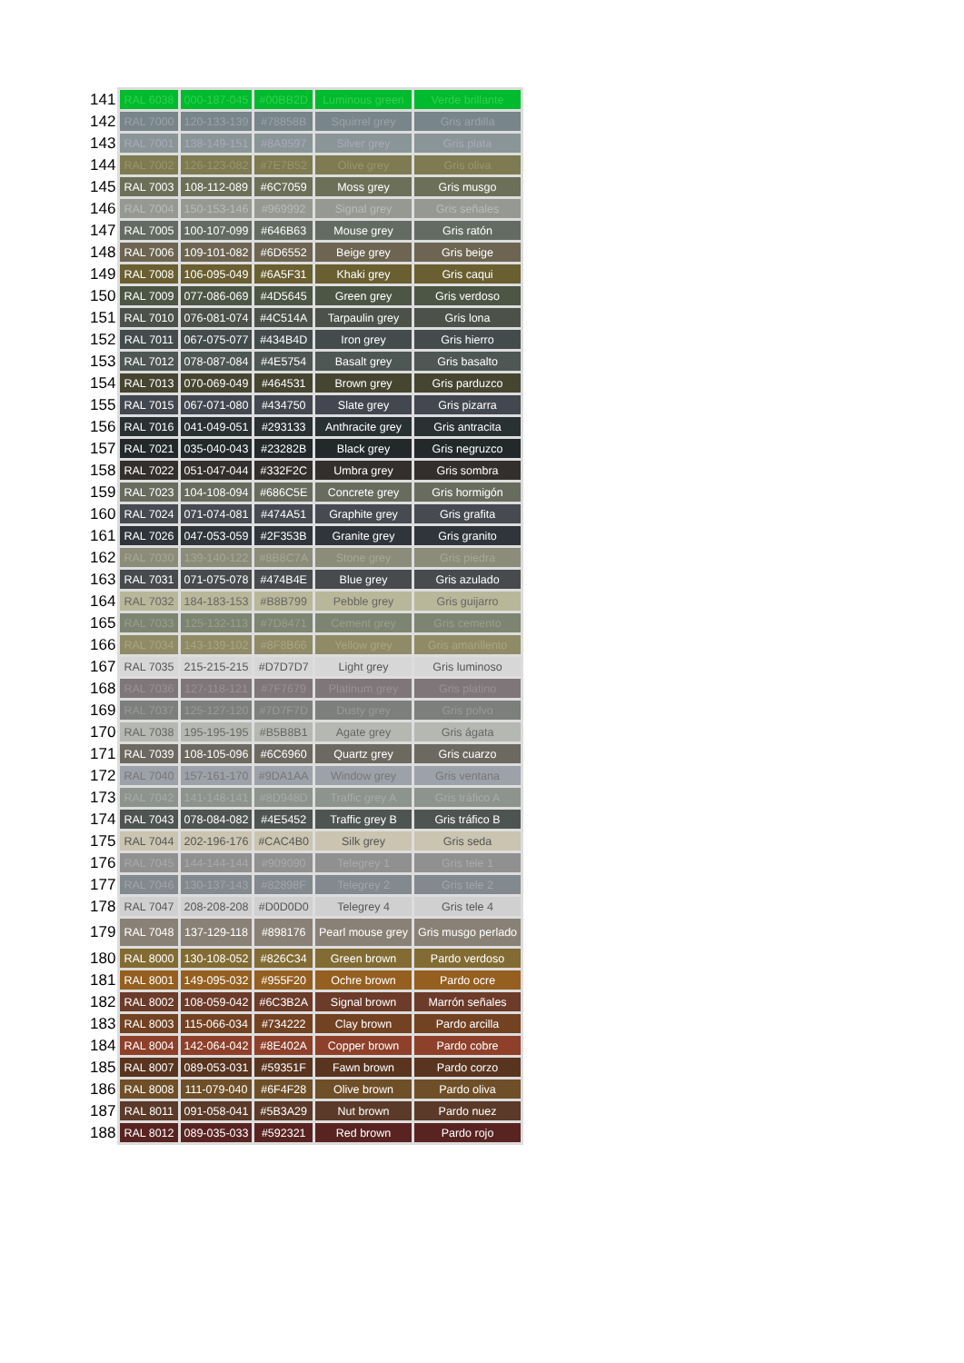| 141 | RAL 6038 | 000-187-045 | #00BB2D | Luminous green | Verde brillante |
| 142 | RAL 7000 | 120-133-139 | #78858B | Squirrel grey | Gris ardilla |
| 143 | RAL 7001 | 138-149-151 | #8A9597 | Silver grey | Gris plata |
| 144 | RAL 7002 | 126-123-082 | #7E7B52 | Olive grey | Gris oliva |
| 145 | RAL 7003 | 108-112-089 | #6C7059 | Moss grey | Gris musgo |
| 146 | RAL 7004 | 150-153-146 | #969992 | Signal grey | Gris señales |
| 147 | RAL 7005 | 100-107-099 | #646B63 | Mouse grey | Gris ratón |
| 148 | RAL 7006 | 109-101-082 | #6D6552 | Beige grey | Gris beige |
| 149 | RAL 7008 | 106-095-049 | #6A5F31 | Khaki grey | Gris caqui |
| 150 | RAL 7009 | 077-086-069 | #4D5645 | Green grey | Gris verdoso |
| 151 | RAL 7010 | 076-081-074 | #4C514A | Tarpaulin grey | Gris lona |
| 152 | RAL 7011 | 067-075-077 | #434B4D | Iron grey | Gris hierro |
| 153 | RAL 7012 | 078-087-084 | #4E5754 | Basalt grey | Gris basalto |
| 154 | RAL 7013 | 070-069-049 | #464531 | Brown grey | Gris parduzco |
| 155 | RAL 7015 | 067-071-080 | #434750 | Slate grey | Gris pizarra |
| 156 | RAL 7016 | 041-049-051 | #293133 | Anthracite grey | Gris antracita |
| 157 | RAL 7021 | 035-040-043 | #23282B | Black grey | Gris negruzco |
| 158 | RAL 7022 | 051-047-044 | #332F2C | Umbra grey | Gris sombra |
| 159 | RAL 7023 | 104-108-094 | #686C5E | Concrete grey | Gris hormigón |
| 160 | RAL 7024 | 071-074-081 | #474A51 | Graphite grey | Gris grafita |
| 161 | RAL 7026 | 047-053-059 | #2F353B | Granite grey | Gris granito |
| 162 | RAL 7030 | 139-140-122 | #8B8C7A | Stone grey | Gris piedra |
| 163 | RAL 7031 | 071-075-078 | #474B4E | Blue grey | Gris azulado |
| 164 | RAL 7032 | 184-183-153 | #B8B799 | Pebble grey | Gris guijarro |
| 165 | RAL 7033 | 125-132-113 | #7D8471 | Cement grey | Gris cemento |
| 166 | RAL 7034 | 143-139-102 | #8F8B66 | Yellow grey | Gris amarillento |
| 167 | RAL 7035 | 215-215-215 | #D7D7D7 | Light grey | Gris luminoso |
| 168 | RAL 7036 | 127-118-121 | #7F7679 | Platinum grey | Gris platino |
| 169 | RAL 7037 | 125-127-120 | #7D7F7D | Dusty grey | Gris polvo |
| 170 | RAL 7038 | 195-195-195 | #B5B8B1 | Agate grey | Gris ágata |
| 171 | RAL 7039 | 108-105-096 | #6C6960 | Quartz grey | Gris cuarzo |
| 172 | RAL 7040 | 157-161-170 | #9DA1AA | Window grey | Gris ventana |
| 173 | RAL 7042 | 141-148-141 | #8D948D | Traffic grey A | Gris tráfico A |
| 174 | RAL 7043 | 078-084-082 | #4E5452 | Traffic grey B | Gris tráfico B |
| 175 | RAL 7044 | 202-196-176 | #CAC4B0 | Silk grey | Gris seda |
| 176 | RAL 7045 | 144-144-144 | #909090 | Telegrey 1 | Gris tele 1 |
| 177 | RAL 7046 | 130-137-143 | #82898F | Telegrey 2 | Gris tele 2 |
| 178 | RAL 7047 | 208-208-208 | #D0D0D0 | Telegrey 4 | Gris tele 4 |
| 179 | RAL 7048 | 137-129-118 | #898176 | Pearl mouse grey | Gris musgo perlado |
| 180 | RAL 8000 | 130-108-052 | #826C34 | Green brown | Pardo verdoso |
| 181 | RAL 8001 | 149-095-032 | #955F20 | Ochre brown | Pardo ocre |
| 182 | RAL 8002 | 108-059-042 | #6C3B2A | Signal brown | Marrón señales |
| 183 | RAL 8003 | 115-066-034 | #734222 | Clay brown | Pardo arcilla |
| 184 | RAL 8004 | 142-064-042 | #8E402A | Copper brown | Pardo cobre |
| 185 | RAL 8007 | 089-053-031 | #59351F | Fawn brown | Pardo corzo |
| 186 | RAL 8008 | 111-079-040 | #6F4F28 | Olive brown | Pardo oliva |
| 187 | RAL 8011 | 091-058-041 | #5B3A29 | Nut brown | Pardo nuez |
| 188 | RAL 8012 | 089-035-033 | #592321 | Red brown | Pardo rojo |